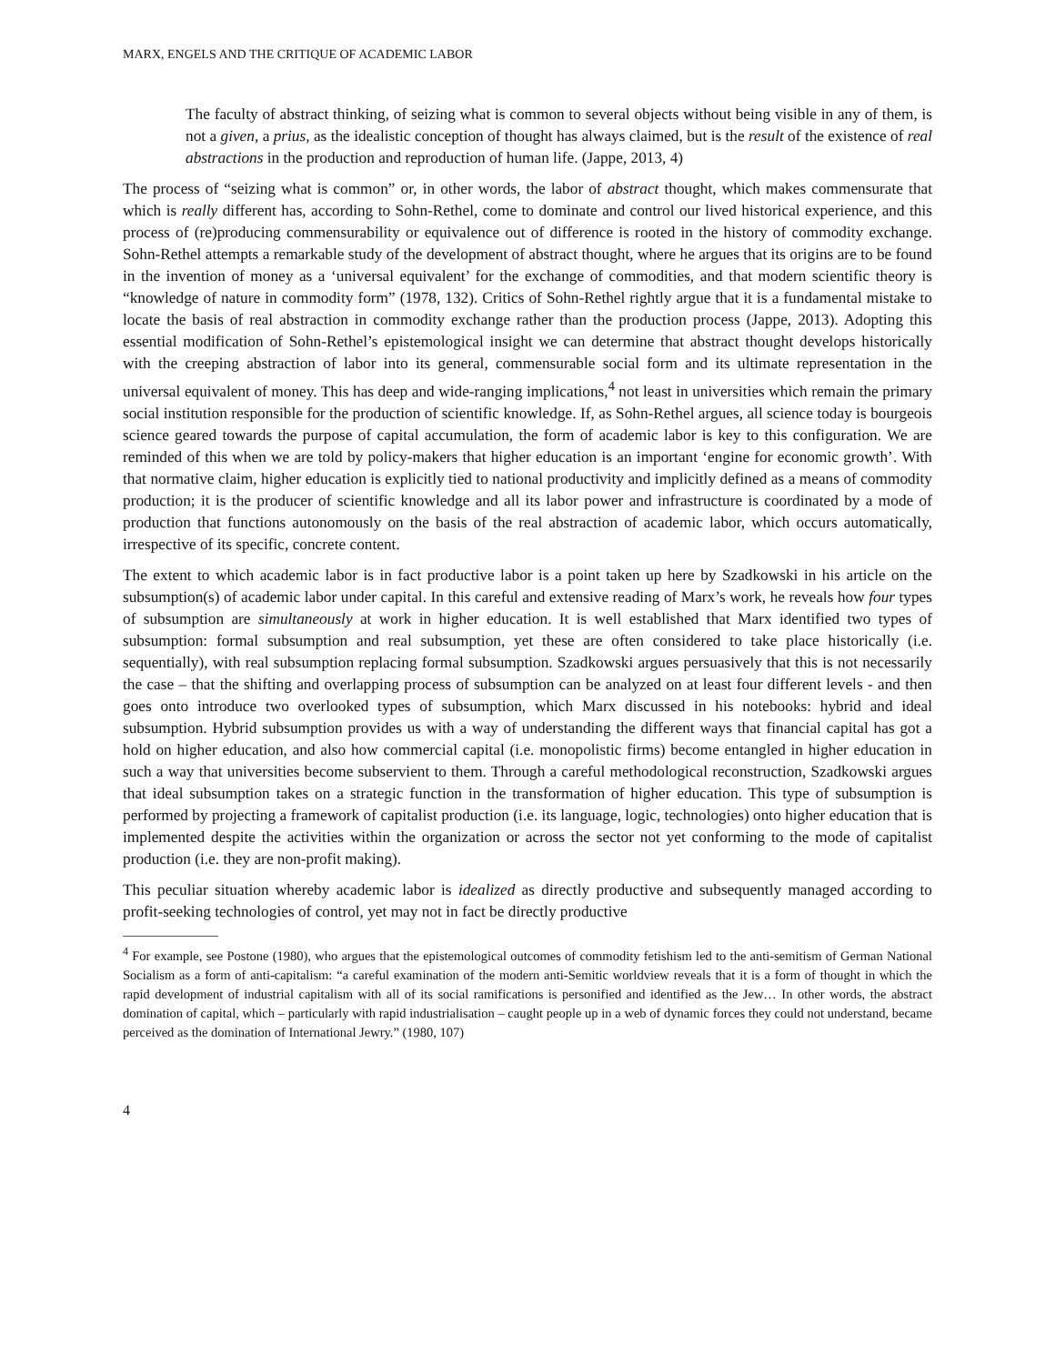MARX, ENGELS AND THE CRITIQUE OF ACADEMIC LABOR
The faculty of abstract thinking, of seizing what is common to several objects without being visible in any of them, is not a given, a prius, as the idealistic conception of thought has always claimed, but is the result of the existence of real abstractions in the production and reproduction of human life. (Jappe, 2013, 4)
The process of “seizing what is common” or, in other words, the labor of abstract thought, which makes commensurate that which is really different has, according to Sohn-Rethel, come to dominate and control our lived historical experience, and this process of (re)producing commensurability or equivalence out of difference is rooted in the history of commodity exchange. Sohn-Rethel attempts a remarkable study of the development of abstract thought, where he argues that its origins are to be found in the invention of money as a ‘universal equivalent’ for the exchange of commodities, and that modern scientific theory is “knowledge of nature in commodity form” (1978, 132). Critics of Sohn-Rethel rightly argue that it is a fundamental mistake to locate the basis of real abstraction in commodity exchange rather than the production process (Jappe, 2013). Adopting this essential modification of Sohn-Rethel’s epistemological insight we can determine that abstract thought develops historically with the creeping abstraction of labor into its general, commensurable social form and its ultimate representation in the universal equivalent of money. This has deep and wide-ranging implications,<sup>4</sup> not least in universities which remain the primary social institution responsible for the production of scientific knowledge. If, as Sohn-Rethel argues, all science today is bourgeois science geared towards the purpose of capital accumulation, the form of academic labor is key to this configuration. We are reminded of this when we are told by policy-makers that higher education is an important ‘engine for economic growth’. With that normative claim, higher education is explicitly tied to national productivity and implicitly defined as a means of commodity production; it is the producer of scientific knowledge and all its labor power and infrastructure is coordinated by a mode of production that functions autonomously on the basis of the real abstraction of academic labor, which occurs automatically, irrespective of its specific, concrete content.
The extent to which academic labor is in fact productive labor is a point taken up here by Szadkowski in his article on the subsumption(s) of academic labor under capital. In this careful and extensive reading of Marx’s work, he reveals how four types of subsumption are simultaneously at work in higher education. It is well established that Marx identified two types of subsumption: formal subsumption and real subsumption, yet these are often considered to take place historically (i.e. sequentially), with real subsumption replacing formal subsumption. Szadkowski argues persuasively that this is not necessarily the case – that the shifting and overlapping process of subsumption can be analyzed on at least four different levels - and then goes onto introduce two overlooked types of subsumption, which Marx discussed in his notebooks: hybrid and ideal subsumption. Hybrid subsumption provides us with a way of understanding the different ways that financial capital has got a hold on higher education, and also how commercial capital (i.e. monopolistic firms) become entangled in higher education in such a way that universities become subservient to them. Through a careful methodological reconstruction, Szadkowski argues that ideal subsumption takes on a strategic function in the transformation of higher education. This type of subsumption is performed by projecting a framework of capitalist production (i.e. its language, logic, technologies) onto higher education that is implemented despite the activities within the organization or across the sector not yet conforming to the mode of capitalist production (i.e. they are non-profit making).
This peculiar situation whereby academic labor is idealized as directly productive and subsequently managed according to profit-seeking technologies of control, yet may not in fact be directly productive
<sup>4</sup> For example, see Postone (1980), who argues that the epistemological outcomes of commodity fetishism led to the anti-semitism of German National Socialism as a form of anti-capitalism: “a careful examination of the modern anti-Semitic worldview reveals that it is a form of thought in which the rapid development of industrial capitalism with all of its social ramifications is personified and identified as the Jew… In other words, the abstract domination of capital, which – particularly with rapid industrialisation – caught people up in a web of dynamic forces they could not understand, became perceived as the domination of International Jewry.” (1980, 107)
4